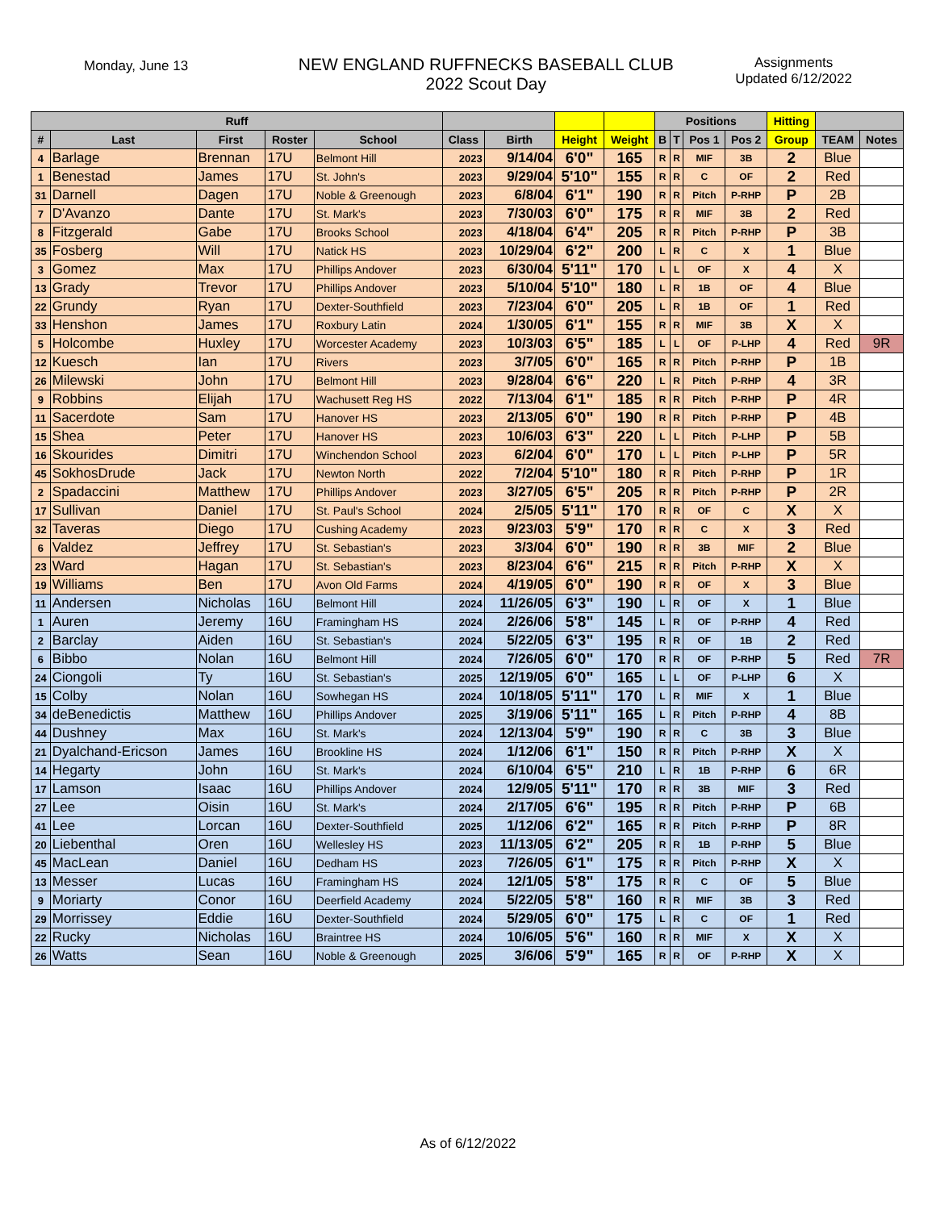Monday, June 13
NEW ENGLAND RUFFNECKS BASEBALL CLUB
2022 Scout Day
Assignments
Updated 6/12/2022
| Ruff | | | | | | | | | Positions | | | | Hitting | | |
| --- | --- | --- | --- | --- | --- | --- | --- | --- | --- | --- | --- | --- | --- | --- | --- |
| # | Last | First | Roster | School | Class | Birth | Height | Weight | B | T | Pos 1 | Pos 2 | Group | TEAM | Notes |
| 4 | Barlage | Brennan | 17U | Belmont Hill | 2023 | 9/14/04 | 6'0" | 165 | R | R | MIF | 3B | 2 | Blue | |
| 1 | Benestad | James | 17U | St. John's | 2023 | 9/29/04 | 5'10" | 155 | R | R | C | OF | 2 | Red | |
| 31 | Darnell | Dagen | 17U | Noble & Greenough | 2023 | 6/8/04 | 6'1" | 190 | R | R | Pitch | P-RHP | P | 2B | |
| 7 | D'Avanzo | Dante | 17U | St. Mark's | 2023 | 7/30/03 | 6'0" | 175 | R | R | MIF | 3B | 2 | Red | |
| 8 | Fitzgerald | Gabe | 17U | Brooks School | 2023 | 4/18/04 | 6'4" | 205 | R | R | Pitch | P-RHP | P | 3B | |
| 35 | Fosberg | Will | 17U | Natick HS | 2023 | 10/29/04 | 6'2" | 200 | L | R | C | X | 1 | Blue | |
| 3 | Gomez | Max | 17U | Phillips Andover | 2023 | 6/30/04 | 5'11" | 170 | L | L | OF | X | 4 | X | |
| 13 | Grady | Trevor | 17U | Phillips Andover | 2023 | 5/10/04 | 5'10" | 180 | L | R | 1B | OF | 4 | Blue | |
| 22 | Grundy | Ryan | 17U | Dexter-Southfield | 2023 | 7/23/04 | 6'0" | 205 | L | R | 1B | OF | 1 | Red | |
| 33 | Henshon | James | 17U | Roxbury Latin | 2024 | 1/30/05 | 6'1" | 155 | R | R | MIF | 3B | X | X | |
| 5 | Holcombe | Huxley | 17U | Worcester Academy | 2023 | 10/3/03 | 6'5" | 185 | L | L | OF | P-LHP | 4 | Red | 9R |
| 12 | Kuesch | Ian | 17U | Rivers | 2023 | 3/7/05 | 6'0" | 165 | R | R | Pitch | P-RHP | P | 1B | |
| 26 | Milewski | John | 17U | Belmont Hill | 2023 | 9/28/04 | 6'6" | 220 | L | R | Pitch | P-RHP | 4 | 3R | |
| 9 | Robbins | Elijah | 17U | Wachusett Reg HS | 2022 | 7/13/04 | 6'1" | 185 | R | R | Pitch | P-RHP | P | 4R | |
| 11 | Sacerdote | Sam | 17U | Hanover HS | 2023 | 2/13/05 | 6'0" | 190 | R | R | Pitch | P-RHP | P | 4B | |
| 15 | Shea | Peter | 17U | Hanover HS | 2023 | 10/6/03 | 6'3" | 220 | L | L | Pitch | P-LHP | P | 5B | |
| 16 | Skourides | Dimitri | 17U | Winchendon School | 2023 | 6/2/04 | 6'0" | 170 | L | L | Pitch | P-LHP | P | 5R | |
| 45 | SokhosDrude | Jack | 17U | Newton North | 2022 | 7/2/04 | 5'10" | 180 | R | R | Pitch | P-RHP | P | 1R | |
| 2 | Spadaccini | Matthew | 17U | Phillips Andover | 2023 | 3/27/05 | 6'5" | 205 | R | R | Pitch | P-RHP | P | 2R | |
| 17 | Sullivan | Daniel | 17U | St. Paul's School | 2024 | 2/5/05 | 5'11" | 170 | R | R | OF | C | X | X | |
| 32 | Taveras | Diego | 17U | Cushing Academy | 2023 | 9/23/03 | 5'9" | 170 | R | R | C | X | 3 | Red | |
| 6 | Valdez | Jeffrey | 17U | St. Sebastian's | 2023 | 3/3/04 | 6'0" | 190 | R | R | 3B | MIF | 2 | Blue | |
| 23 | Ward | Hagan | 17U | St. Sebastian's | 2023 | 8/23/04 | 6'6" | 215 | R | R | Pitch | P-RHP | X | X | |
| 19 | Williams | Ben | 17U | Avon Old Farms | 2024 | 4/19/05 | 6'0" | 190 | R | R | OF | X | 3 | Blue | |
| 11 | Andersen | Nicholas | 16U | Belmont Hill | 2024 | 11/26/05 | 6'3" | 190 | L | R | OF | X | 1 | Blue | |
| 1 | Auren | Jeremy | 16U | Framingham HS | 2024 | 2/26/06 | 5'8" | 145 | L | R | OF | P-RHP | 4 | Red | |
| 2 | Barclay | Aiden | 16U | St. Sebastian's | 2024 | 5/22/05 | 6'3" | 195 | R | R | OF | 1B | 2 | Red | |
| 6 | Bibbo | Nolan | 16U | Belmont Hill | 2024 | 7/26/05 | 6'0" | 170 | R | R | OF | P-RHP | 5 | Red | 7R |
| 24 | Ciongoli | Ty | 16U | St. Sebastian's | 2025 | 12/19/05 | 6'0" | 165 | L | L | OF | P-LHP | 6 | X | |
| 15 | Colby | Nolan | 16U | Sowhegan HS | 2024 | 10/18/05 | 5'11" | 170 | L | R | MIF | X | 1 | Blue | |
| 34 | deBenedictis | Matthew | 16U | Phillips Andover | 2025 | 3/19/06 | 5'11" | 165 | L | R | Pitch | P-RHP | 4 | 8B | |
| 44 | Dushney | Max | 16U | St. Mark's | 2024 | 12/13/04 | 5'9" | 190 | R | R | C | 3B | 3 | Blue | |
| 21 | Dyalchand-Ericson | James | 16U | Brookline HS | 2024 | 1/12/06 | 6'1" | 150 | R | R | Pitch | P-RHP | X | X | |
| 14 | Hegarty | John | 16U | St. Mark's | 2024 | 6/10/04 | 6'5" | 210 | L | R | 1B | P-RHP | 6 | 6R | |
| 17 | Lamson | Isaac | 16U | Phillips Andover | 2024 | 12/9/05 | 5'11" | 170 | R | R | 3B | MIF | 3 | Red | |
| 27 | Lee | Oisin | 16U | St. Mark's | 2024 | 2/17/05 | 6'6" | 195 | R | R | Pitch | P-RHP | P | 6B | |
| 41 | Lee | Lorcan | 16U | Dexter-Southfield | 2025 | 1/12/06 | 6'2" | 165 | R | R | Pitch | P-RHP | P | 8R | |
| 20 | Liebenthal | Oren | 16U | Wellesley HS | 2023 | 11/13/05 | 6'2" | 205 | R | R | 1B | P-RHP | 5 | Blue | |
| 45 | MacLean | Daniel | 16U | Dedham HS | 2023 | 7/26/05 | 6'1" | 175 | R | R | Pitch | P-RHP | X | X | |
| 13 | Messer | Lucas | 16U | Framingham HS | 2024 | 12/1/05 | 5'8" | 175 | R | R | C | OF | 5 | Blue | |
| 9 | Moriarty | Conor | 16U | Deerfield Academy | 2024 | 5/22/05 | 5'8" | 160 | R | R | MIF | 3B | 3 | Red | |
| 29 | Morrissey | Eddie | 16U | Dexter-Southfield | 2024 | 5/29/05 | 6'0" | 175 | L | R | C | OF | 1 | Red | |
| 22 | Rucky | Nicholas | 16U | Braintree HS | 2024 | 10/6/05 | 5'6" | 160 | R | R | MIF | X | X | X | |
| 26 | Watts | Sean | 16U | Noble & Greenough | 2025 | 3/6/06 | 5'9" | 165 | R | R | OF | P-RHP | X | X | |
As of 6/12/2022